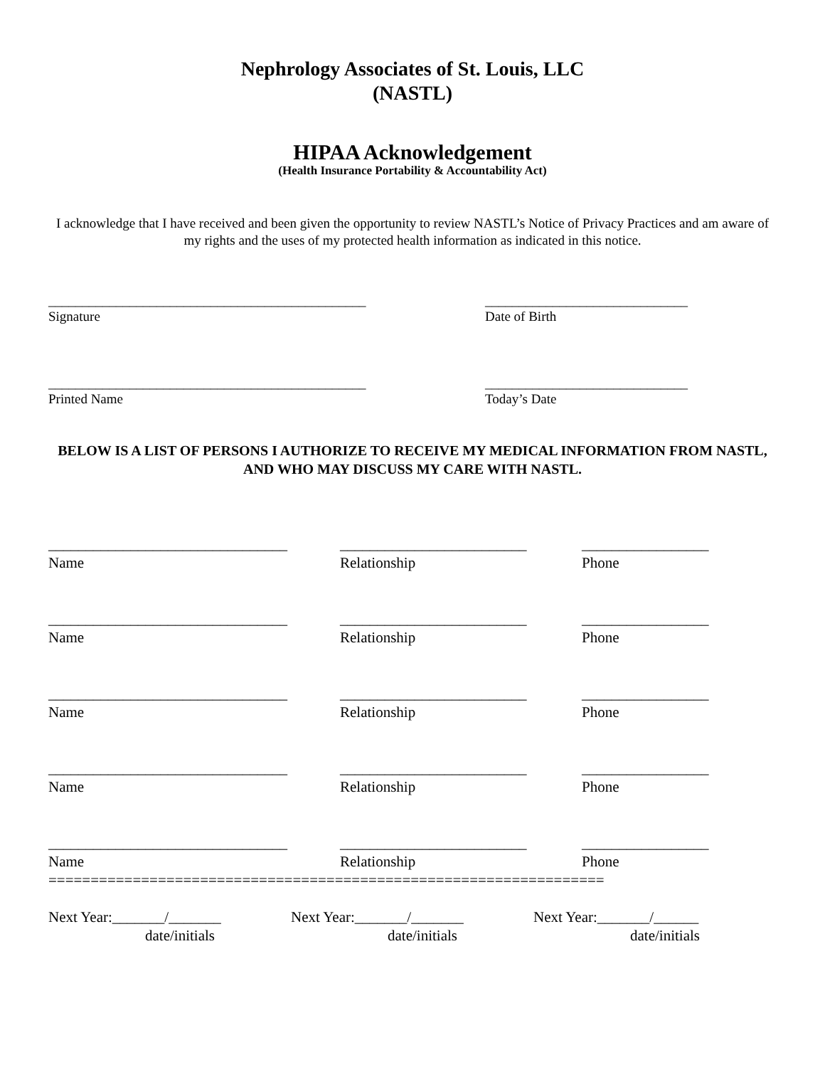Nephrology Associates of St. Louis, LLC
(NASTL)
HIPAA Acknowledgement
(Health Insurance Portability & Accountability Act)
I acknowledge that I have received and been given the opportunity to review NASTL’s Notice of Privacy Practices and am aware of my rights and the uses of my protected health information as indicated in this notice.
_______________________________________________
Signature
______________________________
Date of Birth
_______________________________________________
Printed Name
______________________________
Today’s Date
BELOW IS A LIST OF PERSONS I AUTHORIZE TO RECEIVE MY MEDICAL INFORMATION FROM NASTL, AND WHO MAY DISCUSS MY CARE WITH NASTL.
________________________________
Name
_________________________
Relationship
_________________
Phone
________________________________
Name
_________________________
Relationship
_________________
Phone
________________________________
Name
_________________________
Relationship
_________________
Phone
________________________________
Name
_________________________
Relationship
_________________
Phone
________________________________
Name
_________________________
Relationship
_________________
Phone
==================================================================
Next Year:_______/_______
date/initials
Next Year:_______/_______
date/initials
Next Year:_______/______
date/initials